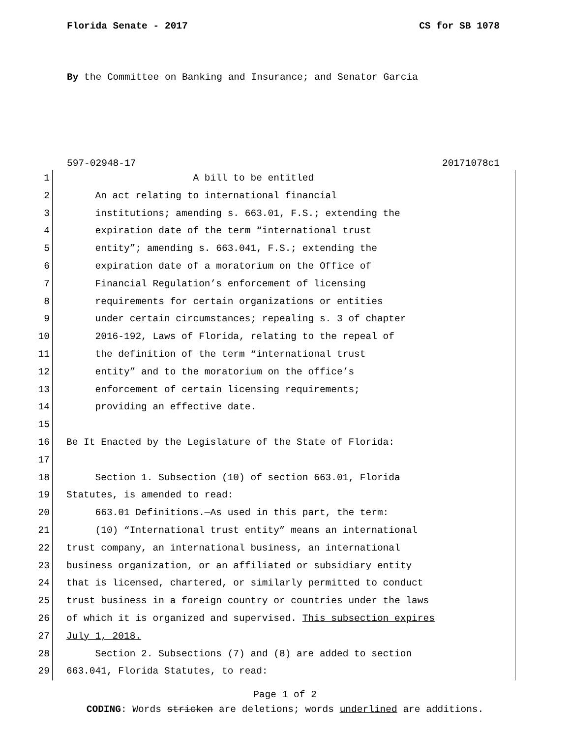Florida Senate - 2017 CS for SB 1078
By the Committee on Banking and Insurance; and Senator Garcia
597-02948-17 20171078c1
1 A bill to be entitled
2 An act relating to international financial
3 institutions; amending s. 663.01, F.S.; extending the
4 expiration date of the term “international trust
5 entity”; amending s. 663.041, F.S.; extending the
6 expiration date of a moratorium on the Office of
7 Financial Regulation’s enforcement of licensing
8 requirements for certain organizations or entities
9 under certain circumstances; repealing s. 3 of chapter
10 2016-192, Laws of Florida, relating to the repeal of
11 the definition of the term “international trust
12 entity” and to the moratorium on the office’s
13 enforcement of certain licensing requirements;
14 providing an effective date.
15
16 Be It Enacted by the Legislature of the State of Florida:
17
18 Section 1. Subsection (10) of section 663.01, Florida
19 Statutes, is amended to read:
20 663.01 Definitions.—As used in this part, the term:
21 (10) “International trust entity” means an international
22 trust company, an international business, an international
23 business organization, or an affiliated or subsidiary entity
24 that is licensed, chartered, or similarly permitted to conduct
25 trust business in a foreign country or countries under the laws
26 of which it is organized and supervised. This subsection expires
27 July 1, 2018.
28 Section 2. Subsections (7) and (8) are added to section
29 663.041, Florida Statutes, to read:
Page 1 of 2
CODING: Words stricken are deletions; words underlined are additions.